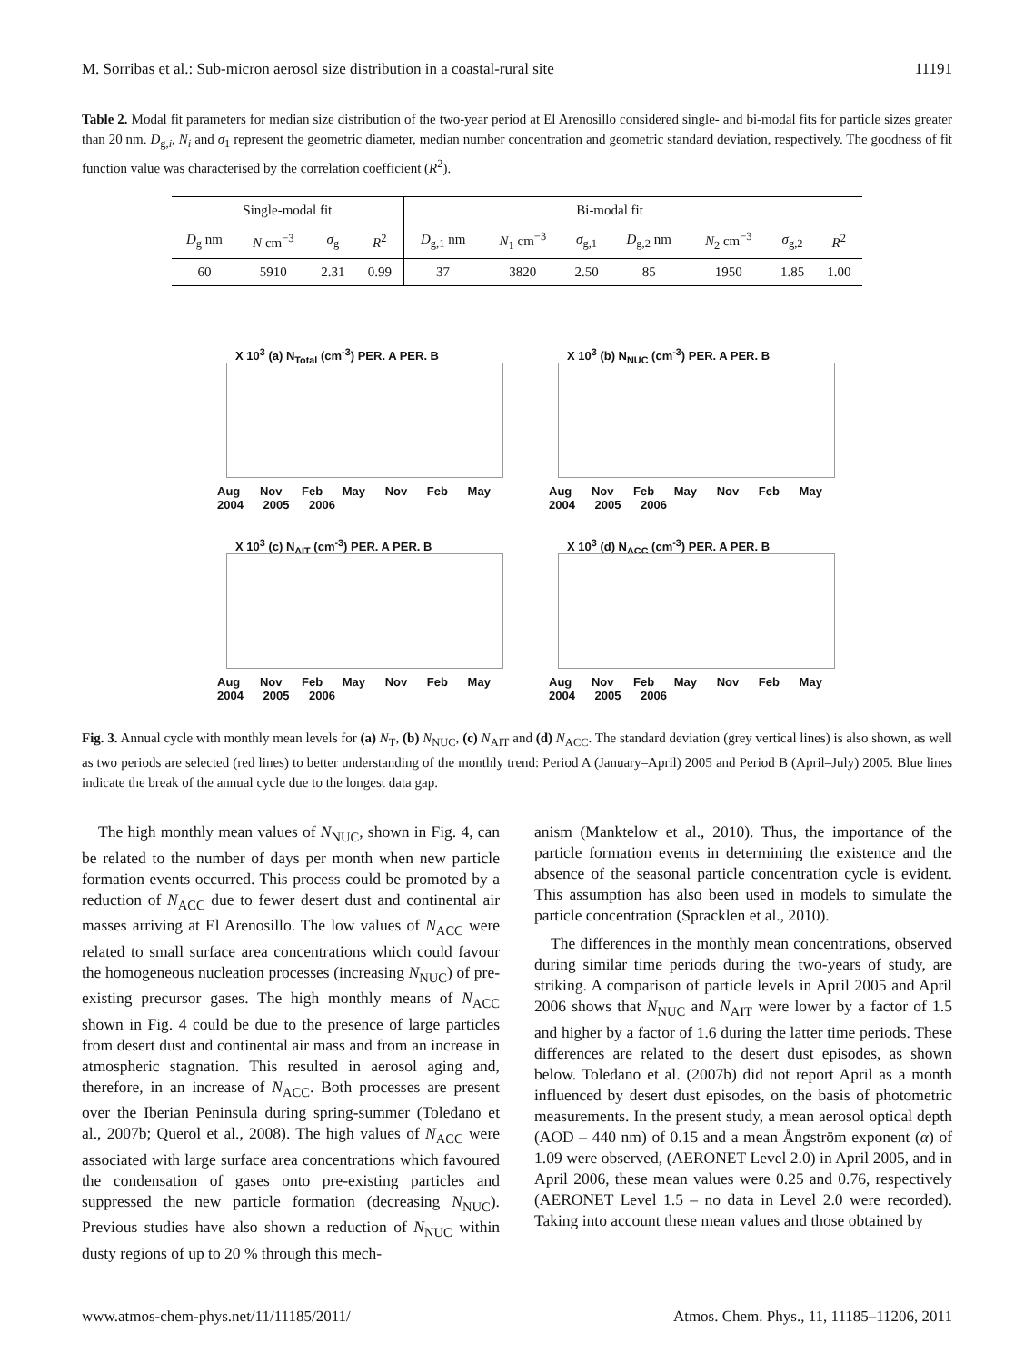M. Sorribas et al.: Sub-micron aerosol size distribution in a coastal-rural site 11191
Table 2. Modal fit parameters for median size distribution of the two-year period at El Arenosillo considered single- and bi-modal fits for particle sizes greater than 20 nm. D<sub>g,i</sub>, N<sub>i</sub> and σ<sub>1</sub> represent the geometric diameter, median number concentration and geometric standard deviation, respectively. The goodness of fit function value was characterised by the correlation coefficient (R<sup>2</sup>).
| Single-modal fit | | | | Bi-modal fit | | | | | | |
| --- | --- | --- | --- | --- | --- | --- | --- | --- | --- | --- |
| D<sub>g</sub> nm | N cm<sup>−3</sup> | σ<sub>g</sub> | R<sup>2</sup> | D<sub>g,1</sub> nm | N<sub>1</sub> cm<sup>−3</sup> | σ<sub>g,1</sub> | D<sub>g,2</sub> nm | N<sub>2</sub> cm<sup>−3</sup> | σ<sub>g,2</sub> | R<sup>2</sup> |
| 60 | 5910 | 2.31 | 0.99 | 37 | 3820 | 2.50 | 85 | 1950 | 1.85 | 1.00 |
X 10<sup>3</sup> (a) N<sub>Total</sub> (cm<sup>-3</sup>) PER. A PER. B
Aug Nov Feb May Nov Feb May
2004 2005 2006
X 10<sup>3</sup> (b) N<sub>NUC</sub> (cm<sup>-3</sup>) PER. A PER. B
Aug Nov Feb May Nov Feb May
2004 2005 2006
X 10<sup>3</sup> (c) N<sub>AIT</sub> (cm<sup>-3</sup>) PER. A PER. B
Aug Nov Feb May Nov Feb May
2004 2005 2006
X 10<sup>3</sup> (d) N<sub>ACC</sub> (cm<sup>-3</sup>) PER. A PER. B
Aug Nov Feb May Nov Feb May
2004 2005 2006
Fig. 3. Annual cycle with monthly mean levels for (a) N<sub>T</sub>, (b) N<sub>NUC</sub>, (c) N<sub>AIT</sub> and (d) N<sub>ACC</sub>. The standard deviation (grey vertical lines) is also shown, as well as two periods are selected (red lines) to better understanding of the monthly trend: Period A (January–April) 2005 and Period B (April–July) 2005. Blue lines indicate the break of the annual cycle due to the longest data gap.
The high monthly mean values of N<sub>NUC</sub>, shown in Fig. 4, can be related to the number of days per month when new particle formation events occurred. This process could be promoted by a reduction of N<sub>ACC</sub> due to fewer desert dust and continental air masses arriving at El Arenosillo. The low values of N<sub>ACC</sub> were related to small surface area concentrations which could favour the homogeneous nucleation processes (increasing N<sub>NUC</sub>) of pre-existing precursor gases. The high monthly means of N<sub>ACC</sub> shown in Fig. 4 could be due to the presence of large particles from desert dust and continental air mass and from an increase in atmospheric stagnation. This resulted in aerosol aging and, therefore, in an increase of N<sub>ACC</sub>. Both processes are present over the Iberian Peninsula during spring-summer (Toledano et al., 2007b; Querol et al., 2008). The high values of N<sub>ACC</sub> were associated with large surface area concentrations which favoured the condensation of gases onto pre-existing particles and suppressed the new particle formation (decreasing N<sub>NUC</sub>). Previous studies have also shown a reduction of N<sub>NUC</sub> within dusty regions of up to 20 % through this mech-
anism (Manktelow et al., 2010). Thus, the importance of the particle formation events in determining the existence and the absence of the seasonal particle concentration cycle is evident. This assumption has also been used in models to simulate the particle concentration (Spracklen et al., 2010).
The differences in the monthly mean concentrations, observed during similar time periods during the two-years of study, are striking. A comparison of particle levels in April 2005 and April 2006 shows that N<sub>NUC</sub> and N<sub>AIT</sub> were lower by a factor of 1.5 and higher by a factor of 1.6 during the latter time periods. These differences are related to the desert dust episodes, as shown below. Toledano et al. (2007b) did not report April as a month influenced by desert dust episodes, on the basis of photometric measurements. In the present study, a mean aerosol optical depth (AOD – 440 nm) of 0.15 and a mean Ångström exponent (α) of 1.09 were observed, (AERONET Level 2.0) in April 2005, and in April 2006, these mean values were 0.25 and 0.76, respectively (AERONET Level 1.5 – no data in Level 2.0 were recorded). Taking into account these mean values and those obtained by
www.atmos-chem-phys.net/11/11185/2011/ Atmos. Chem. Phys., 11, 11185–11206, 2011